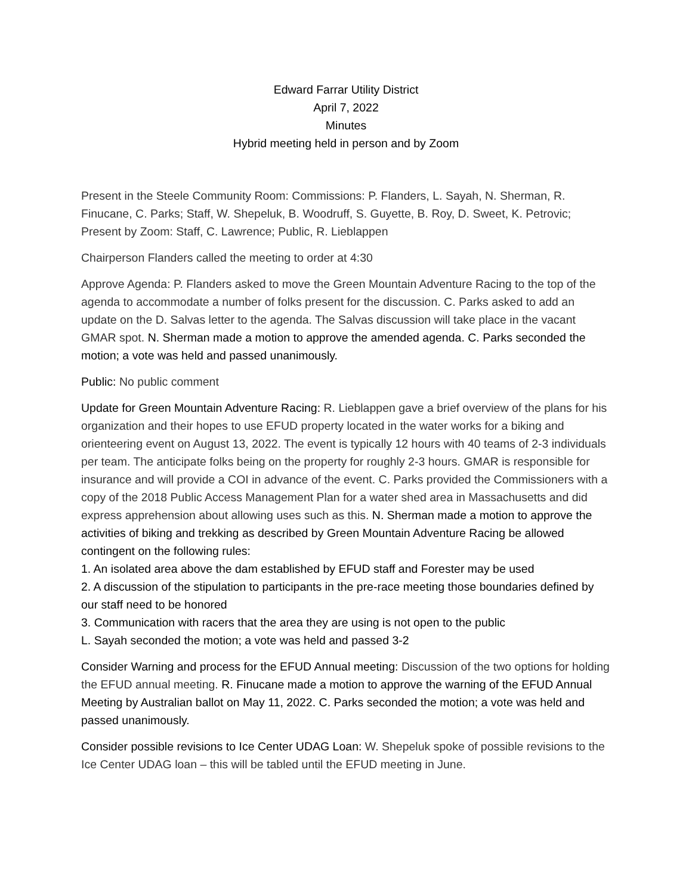Edward Farrar Utility District
April 7, 2022
Minutes
Hybrid meeting held in person and by Zoom
Present in the Steele Community Room: Commissions: P. Flanders, L. Sayah, N. Sherman, R. Finucane, C. Parks; Staff, W. Shepeluk, B. Woodruff, S. Guyette, B. Roy, D. Sweet, K. Petrovic; Present by Zoom: Staff, C. Lawrence; Public, R. Lieblappen
Chairperson Flanders called the meeting to order at 4:30
Approve Agenda: P. Flanders asked to move the Green Mountain Adventure Racing to the top of the agenda to accommodate a number of folks present for the discussion. C. Parks asked to add an update on the D. Salvas letter to the agenda. The Salvas discussion will take place in the vacant GMAR spot. N. Sherman made a motion to approve the amended agenda. C. Parks seconded the motion; a vote was held and passed unanimously.
Public: No public comment
Update for Green Mountain Adventure Racing: R. Lieblappen gave a brief overview of the plans for his organization and their hopes to use EFUD property located in the water works for a biking and orienteering event on August 13, 2022. The event is typically 12 hours with 40 teams of 2-3 individuals per team. The anticipate folks being on the property for roughly 2-3 hours. GMAR is responsible for insurance and will provide a COI in advance of the event. C. Parks provided the Commissioners with a copy of the 2018 Public Access Management Plan for a water shed area in Massachusetts and did express apprehension about allowing uses such as this. N. Sherman made a motion to approve the activities of biking and trekking as described by Green Mountain Adventure Racing be allowed contingent on the following rules:
1. An isolated area above the dam established by EFUD staff and Forester may be used
2. A discussion of the stipulation to participants in the pre-race meeting those boundaries defined by our staff need to be honored
3. Communication with racers that the area they are using is not open to the public
L. Sayah seconded the motion; a vote was held and passed 3-2
Consider Warning and process for the EFUD Annual meeting: Discussion of the two options for holding the EFUD annual meeting. R. Finucane made a motion to approve the warning of the EFUD Annual Meeting by Australian ballot on May 11, 2022. C. Parks seconded the motion; a vote was held and passed unanimously.
Consider possible revisions to Ice Center UDAG Loan: W. Shepeluk spoke of possible revisions to the Ice Center UDAG loan – this will be tabled until the EFUD meeting in June.